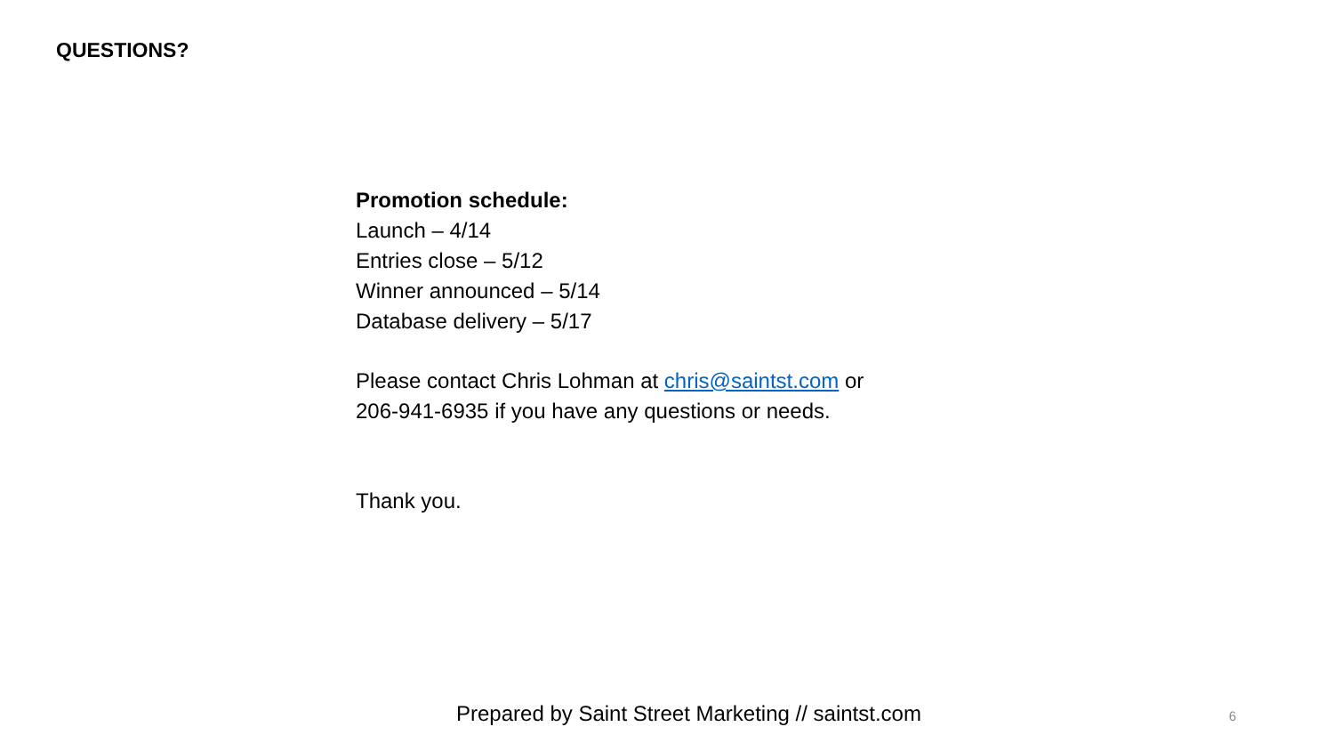QUESTIONS?
Promotion schedule:
Launch – 4/14
Entries close – 5/12
Winner announced – 5/14
Database delivery – 5/17
Please contact Chris Lohman at chris@saintst.com or
206-941-6935 if you have any questions or needs.
Thank you.
Prepared by Saint Street Marketing // saintst.com 6